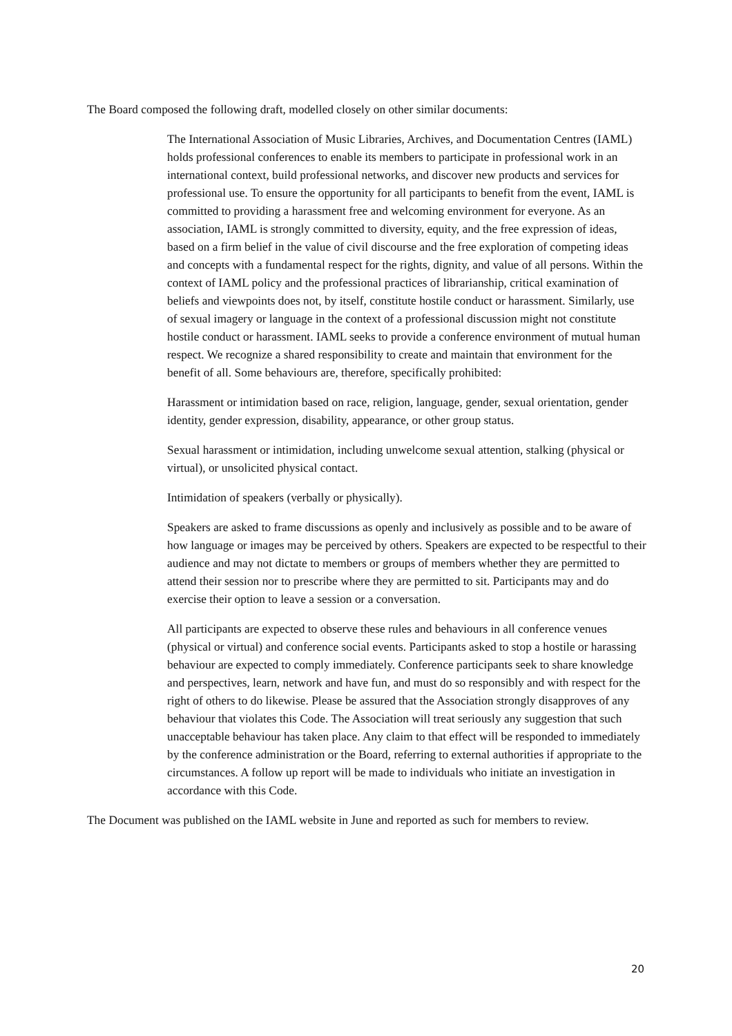The Board composed the following draft, modelled closely on other similar documents:
The International Association of Music Libraries, Archives, and Documentation Centres (IAML) holds professional conferences to enable its members to participate in professional work in an international context, build professional networks, and discover new products and services for professional use. To ensure the opportunity for all participants to benefit from the event, IAML is committed to providing a harassment free and welcoming environment for everyone. As an association, IAML is strongly committed to diversity, equity, and the free expression of ideas, based on a firm belief in the value of civil discourse and the free exploration of competing ideas and concepts with a fundamental respect for the rights, dignity, and value of all persons. Within the context of IAML policy and the professional practices of librarianship, critical examination of beliefs and viewpoints does not, by itself, constitute hostile conduct or harassment. Similarly, use of sexual imagery or language in the context of a professional discussion might not constitute hostile conduct or harassment. IAML seeks to provide a conference environment of mutual human respect. We recognize a shared responsibility to create and maintain that environment for the benefit of all. Some behaviours are, therefore, specifically prohibited:
Harassment or intimidation based on race, religion, language, gender, sexual orientation, gender identity, gender expression, disability, appearance, or other group status.
Sexual harassment or intimidation, including unwelcome sexual attention, stalking (physical or virtual), or unsolicited physical contact.
Intimidation of speakers (verbally or physically).
Speakers are asked to frame discussions as openly and inclusively as possible and to be aware of how language or images may be perceived by others. Speakers are expected to be respectful to their audience and may not dictate to members or groups of members whether they are permitted to attend their session nor to prescribe where they are permitted to sit. Participants may and do exercise their option to leave a session or a conversation.
All participants are expected to observe these rules and behaviours in all conference venues (physical or virtual) and conference social events. Participants asked to stop a hostile or harassing behaviour are expected to comply immediately. Conference participants seek to share knowledge and perspectives, learn, network and have fun, and must do so responsibly and with respect for the right of others to do likewise. Please be assured that the Association strongly disapproves of any behaviour that violates this Code. The Association will treat seriously any suggestion that such unacceptable behaviour has taken place. Any claim to that effect will be responded to immediately by the conference administration or the Board, referring to external authorities if appropriate to the circumstances. A follow up report will be made to individuals who initiate an investigation in accordance with this Code.
The Document was published on the IAML website in June and reported as such for members to review.
20